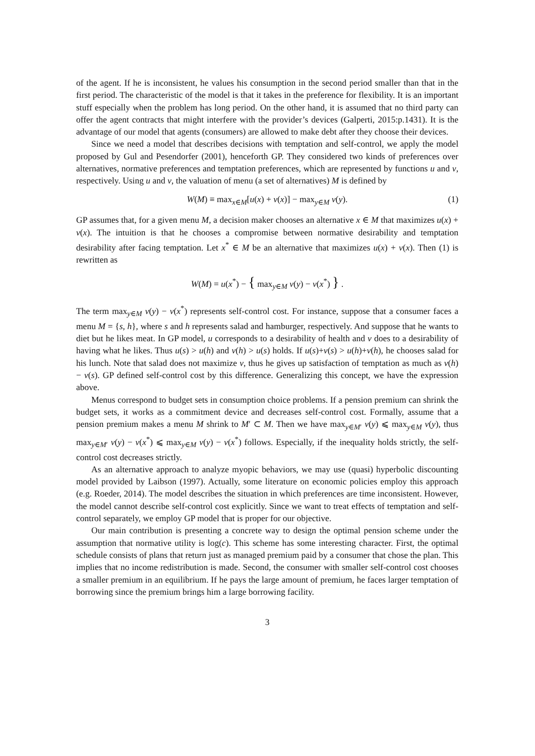of the agent. If he is inconsistent, he values his consumption in the second period smaller than that in the first period. The characteristic of the model is that it takes in the preference for flexibility. It is an important stuff especially when the problem has long period. On the other hand, it is assumed that no third party can offer the agent contracts that might interfere with the provider’s devices (Galperti, 2015:p.1431). It is the advantage of our model that agents (consumers) are allowed to make debt after they choose their devices.
Since we need a model that describes decisions with temptation and self-control, we apply the model proposed by Gul and Pesendorfer (2001), henceforth GP. They considered two kinds of preferences over alternatives, normative preferences and temptation preferences, which are represented by functions u and v, respectively. Using u and v, the valuation of menu (a set of alternatives) M is defined by
W(M) ≡ max<sub>x∈M</sub>[u(x) + v(x)] − max<sub>y∈M</sub> v(y). (1)
GP assumes that, for a given menu M, a decision maker chooses an alternative x ∈ M that maximizes u(x) + v(x). The intuition is that he chooses a compromise between normative desirability and temptation desirability after facing temptation. Let x<sup>*</sup> ∈ M be an alternative that maximizes u(x) + v(x). Then (1) is rewritten as
W(M) = u(x<sup>*</sup>) − { max<sub>y∈M</sub> v(y) − v(x<sup>*</sup>) } .
The term max<sub>y∈M</sub> v(y) − v(x<sup>*</sup>) represents self-control cost. For instance, suppose that a consumer faces a menu M = {s, h}, where s and h represents salad and hamburger, respectively. And suppose that he wants to diet but he likes meat. In GP model, u corresponds to a desirability of health and v does to a desirability of having what he likes. Thus u(s) > u(h) and v(h) > u(s) holds. If u(s)+v(s) > u(h)+v(h), he chooses salad for his lunch. Note that salad does not maximize v, thus he gives up satisfaction of temptation as much as v(h) − v(s). GP defined self-control cost by this difference. Generalizing this concept, we have the expression above.
Menus correspond to budget sets in consumption choice problems. If a pension premium can shrink the budget sets, it works as a commitment device and decreases self-control cost. Formally, assume that a pension premium makes a menu M shrink to M′ ⊂ M. Then we have max<sub>y∈M′</sub> v(y) ⩽ max<sub>y∈M</sub> v(y), thus max<sub>y∈M′</sub> v(y) − v(x<sup>*</sup>) ⩽ max<sub>y∈M</sub> v(y) − v(x<sup>*</sup>) follows. Especially, if the inequality holds strictly, the self-control cost decreases strictly.
As an alternative approach to analyze myopic behaviors, we may use (quasi) hyperbolic discounting model provided by Laibson (1997). Actually, some literature on economic policies employ this approach (e.g. Roeder, 2014). The model describes the situation in which preferences are time inconsistent. However, the model cannot describe self-control cost explicitly. Since we want to treat effects of temptation and self-control separately, we employ GP model that is proper for our objective.
Our main contribution is presenting a concrete way to design the optimal pension scheme under the assumption that normative utility is log(c). This scheme has some interesting character. First, the optimal schedule consists of plans that return just as managed premium paid by a consumer that chose the plan. This implies that no income redistribution is made. Second, the consumer with smaller self-control cost chooses a smaller premium in an equilibrium. If he pays the large amount of premium, he faces larger temptation of borrowing since the premium brings him a large borrowing facility.
3